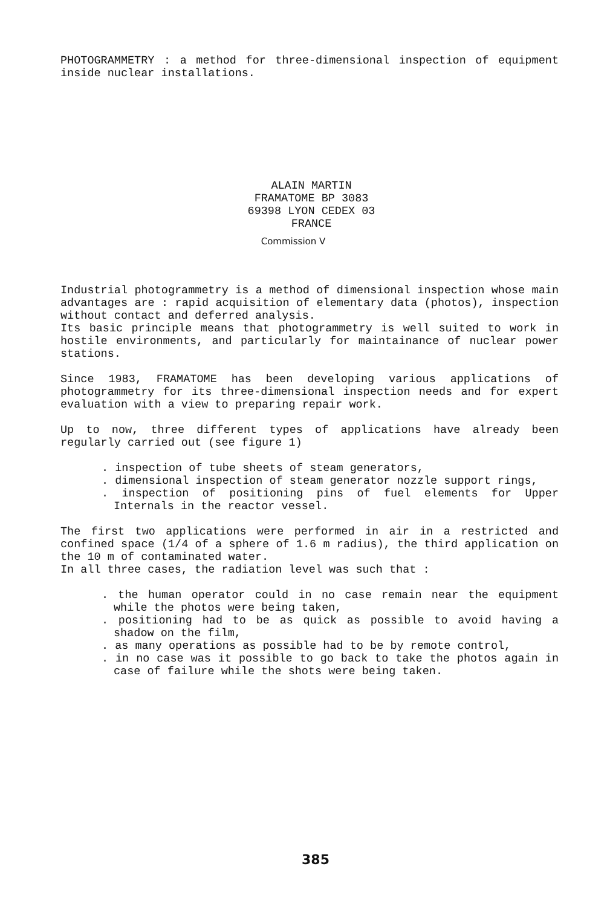PHOTOGRAMMETRY : a method for three-dimensional inspection of equipment inside nuclear installations.
ALAIN MARTIN
FRAMATOME BP 3083
69398 LYON CEDEX 03
FRANCE
Commission V
Industrial photogrammetry is a method of dimensional inspection whose main advantages are : rapid acquisition of elementary data (photos), inspection without contact and deferred analysis.
Its basic principle means that photogrammetry is well suited to work in hostile environments, and particularly for maintainance of nuclear power stations.
Since 1983, FRAMATOME has been developing various applications of photogrammetry for its three-dimensional inspection needs and for expert evaluation with a view to preparing repair work.
Up to now, three different types of applications have already been regularly carried out (see figure 1)
. inspection of tube sheets of steam generators,
. dimensional inspection of steam generator nozzle support rings,
. inspection of positioning pins of fuel elements for Upper Internals in the reactor vessel.
The first two applications were performed in air in a restricted and confined space (1/4 of a sphere of 1.6 m radius), the third application on the 10 m of contaminated water.
In all three cases, the radiation level was such that :
. the human operator could in no case remain near the equipment while the photos were being taken,
. positioning had to be as quick as possible to avoid having a shadow on the film,
. as many operations as possible had to be by remote control,
. in no case was it possible to go back to take the photos again in case of failure while the shots were being taken.
385